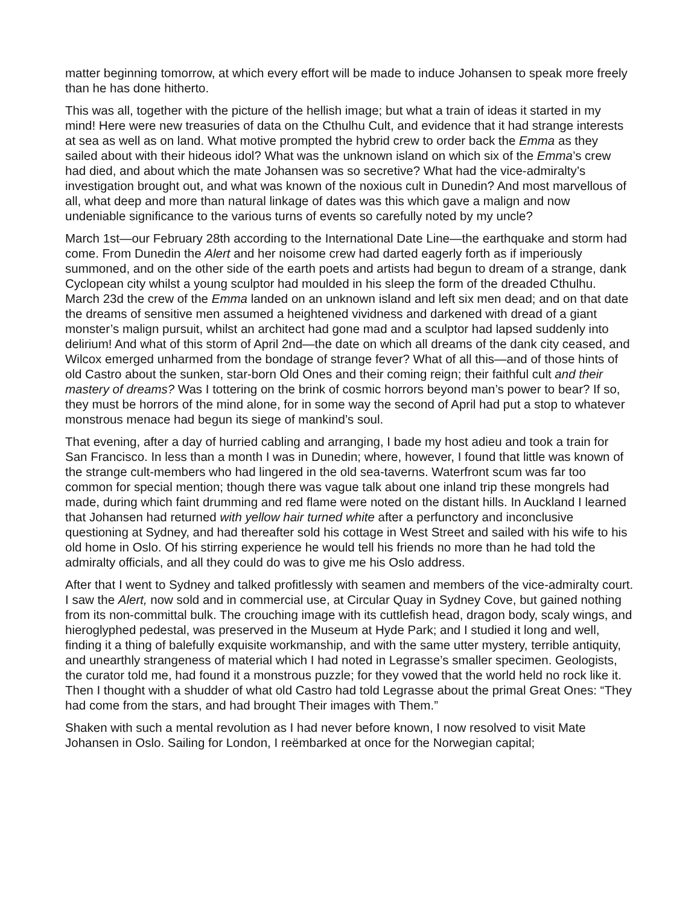matter beginning tomorrow, at which every effort will be made to induce Johansen to speak more freely than he has done hitherto.
This was all, together with the picture of the hellish image; but what a train of ideas it started in my mind! Here were new treasuries of data on the Cthulhu Cult, and evidence that it had strange interests at sea as well as on land. What motive prompted the hybrid crew to order back the Emma as they sailed about with their hideous idol? What was the unknown island on which six of the Emma’s crew had died, and about which the mate Johansen was so secretive? What had the vice-admiralty’s investigation brought out, and what was known of the noxious cult in Dunedin? And most marvellous of all, what deep and more than natural linkage of dates was this which gave a malign and now undeniable significance to the various turns of events so carefully noted by my uncle?
March 1st—our February 28th according to the International Date Line—the earthquake and storm had come. From Dunedin the Alert and her noisome crew had darted eagerly forth as if imperiously summoned, and on the other side of the earth poets and artists had begun to dream of a strange, dank Cyclopean city whilst a young sculptor had moulded in his sleep the form of the dreaded Cthulhu. March 23d the crew of the Emma landed on an unknown island and left six men dead; and on that date the dreams of sensitive men assumed a heightened vividness and darkened with dread of a giant monster’s malign pursuit, whilst an architect had gone mad and a sculptor had lapsed suddenly into delirium! And what of this storm of April 2nd—the date on which all dreams of the dank city ceased, and Wilcox emerged unharmed from the bondage of strange fever? What of all this—and of those hints of old Castro about the sunken, star-born Old Ones and their coming reign; their faithful cult and their mastery of dreams? Was I tottering on the brink of cosmic horrors beyond man’s power to bear? If so, they must be horrors of the mind alone, for in some way the second of April had put a stop to whatever monstrous menace had begun its siege of mankind’s soul.
That evening, after a day of hurried cabling and arranging, I bade my host adieu and took a train for San Francisco. In less than a month I was in Dunedin; where, however, I found that little was known of the strange cult-members who had lingered in the old sea-taverns. Waterfront scum was far too common for special mention; though there was vague talk about one inland trip these mongrels had made, during which faint drumming and red flame were noted on the distant hills. In Auckland I learned that Johansen had returned with yellow hair turned white after a perfunctory and inconclusive questioning at Sydney, and had thereafter sold his cottage in West Street and sailed with his wife to his old home in Oslo. Of his stirring experience he would tell his friends no more than he had told the admiralty officials, and all they could do was to give me his Oslo address.
After that I went to Sydney and talked profitlessly with seamen and members of the vice-admiralty court. I saw the Alert, now sold and in commercial use, at Circular Quay in Sydney Cove, but gained nothing from its non-committal bulk. The crouching image with its cuttlefish head, dragon body, scaly wings, and hieroglyphed pedestal, was preserved in the Museum at Hyde Park; and I studied it long and well, finding it a thing of balefully exquisite workmanship, and with the same utter mystery, terrible antiquity, and unearthly strangeness of material which I had noted in Legrasse’s smaller specimen. Geologists, the curator told me, had found it a monstrous puzzle; for they vowed that the world held no rock like it. Then I thought with a shudder of what old Castro had told Legrasse about the primal Great Ones: “They had come from the stars, and had brought Their images with Them.”
Shaken with such a mental revolution as I had never before known, I now resolved to visit Mate Johansen in Oslo. Sailing for London, I reëmbarked at once for the Norwegian capital;